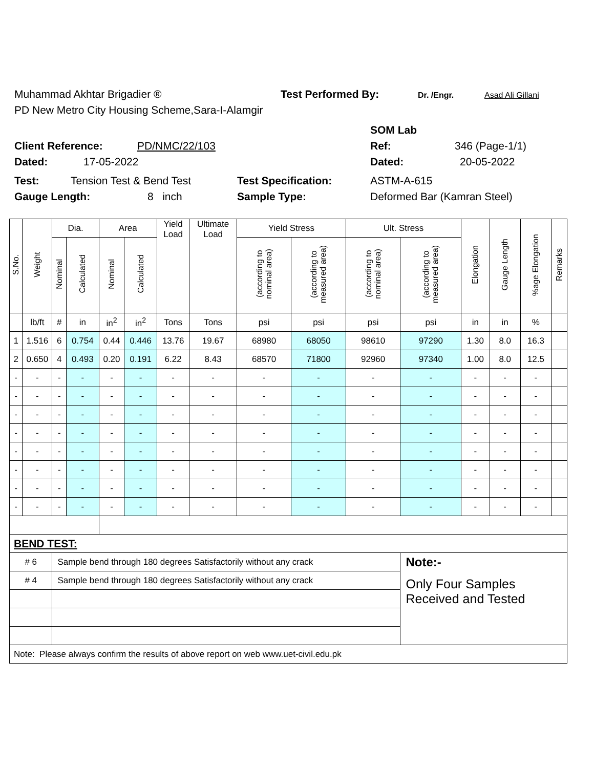Muhammad Akhtar Brigadier ® Test Performed By: Dr. /Engr. Asad Ali Gillani
PD New Metro City Housing Scheme,Sara-I-Alamgir
SOM Lab
Client Reference: PD/NMC/22/103 Ref: 346 (Page-1/1)
Dated: 17-05-2022 Dated: 20-05-2022
Test: Tension Test & Bend Test Test Specification: ASTM-A-615
Gauge Length: 8 inch Sample Type: Deformed Bar (Kamran Steel)
| S.No. | Weight | Dia. | | Area | | Yield Load | Ultimate Load | Yield Stress | | Ult. Stress | | Elongation | Gauge Length | %age Elongation | Remarks |
| --- | --- | --- | --- | --- | --- | --- | --- | --- | --- | --- | --- | --- | --- | --- | --- |
| | | Nominal | Calculated | Nominal | Calculated | | | (according to nominal area) | (according to measured area) | (according to nominal area) | (according to measured area) | | | | |
| | lb/ft | # | in | in<sup>2</sup> | in<sup>2</sup> | Tons | Tons | psi | psi | psi | psi | in | in | % | |
| 1 | 1.516 | 6 | 0.754 | 0.44 | 0.446 | 13.76 | 19.67 | 68980 | 68050 | 98610 | 97290 | 1.30 | 8.0 | 16.3 | |
| 2 | 0.650 | 4 | 0.493 | 0.20 | 0.191 | 6.22 | 8.43 | 68570 | 71800 | 92960 | 97340 | 1.00 | 8.0 | 12.5 | |
| - | - | - | - | - | - | - | - | - | - | - | - | - | - | - | |
| - | - | - | - | - | - | - | - | - | - | - | - | - | - | - | |
| - | - | - | - | - | - | - | - | - | - | - | - | - | - | - | |
| - | - | - | - | - | - | - | - | - | - | - | - | - | - | - | |
| - | - | - | - | - | - | - | - | - | - | - | - | - | - | - | |
| - | - | - | - | - | - | - | - | - | - | - | - | - | - | - | |
| - | - | - | - | - | - | - | - | - | - | - | - | - | - | - | |
| - | - | - | - | - | - | - | - | - | - | - | - | - | - | - | |
| BEND TEST: | | | | | | | | | | | | | | | |
| # 6 | | Sample bend through 180 degrees Satisfactorily without any crack | | | | | | | | | Note:- | | | | |
| # 4 | | Sample bend through 180 degrees Satisfactorily without any crack | | | | | | | | | Only Four Samples Received and Tested | | | | |
| Note: Please always confirm the results of above report on web www.uet-civil.edu.pk | | | | | | | | | | | | | | | |